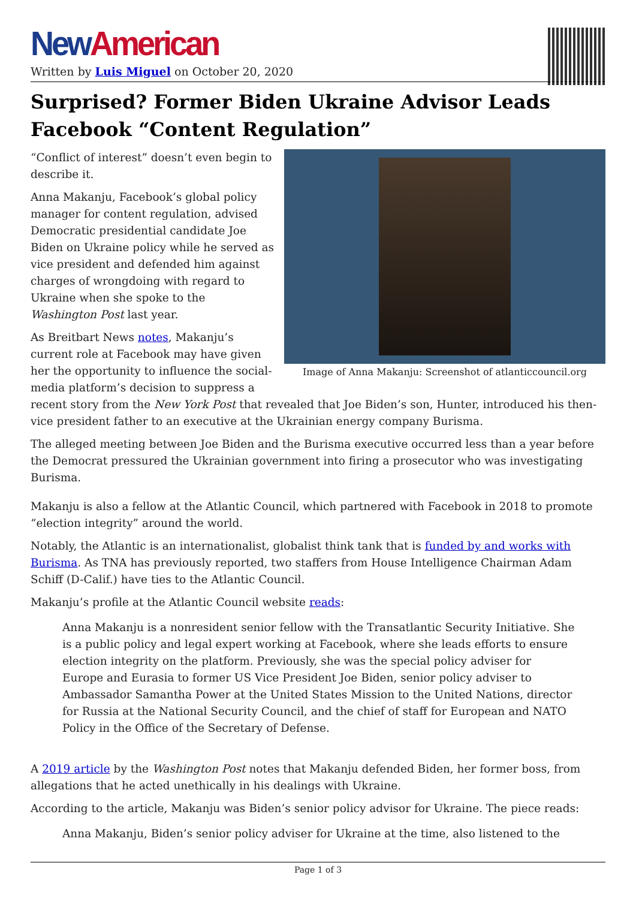New American
Written by Luis Miguel on October 20, 2020
Surprised? Former Biden Ukraine Advisor Leads Facebook “Content Regulation”
Image of Anna Makanju: Screenshot of atlanticcouncil.org
“Conflict of interest” doesn’t even begin to describe it.
Anna Makanju, Facebook’s global policy manager for content regulation, advised Democratic presidential candidate Joe Biden on Ukraine policy while he served as vice president and defended him against charges of wrongdoing with regard to Ukraine when she spoke to the Washington Post last year.
As Breitbart News notes, Makanju’s current role at Facebook may have given her the opportunity to influence the social-media platform’s decision to suppress a recent story from the New York Post that revealed that Joe Biden’s son, Hunter, introduced his then-vice president father to an executive at the Ukrainian energy company Burisma.
The alleged meeting between Joe Biden and the Burisma executive occurred less than a year before the Democrat pressured the Ukrainian government into firing a prosecutor who was investigating Burisma.
Makanju is also a fellow at the Atlantic Council, which partnered with Facebook in 2018 to promote “election integrity” around the world.
Notably, the Atlantic is an internationalist, globalist think tank that is funded by and works with Burisma. As TNA has previously reported, two staffers from House Intelligence Chairman Adam Schiff (D-Calif.) have ties to the Atlantic Council.
Makanju’s profile at the Atlantic Council website reads:
Anna Makanju is a nonresident senior fellow with the Transatlantic Security Initiative. She is a public policy and legal expert working at Facebook, where she leads efforts to ensure election integrity on the platform. Previously, she was the special policy adviser for Europe and Eurasia to former US Vice President Joe Biden, senior policy adviser to Ambassador Samantha Power at the United States Mission to the United Nations, director for Russia at the National Security Council, and the chief of staff for European and NATO Policy in the Office of the Secretary of Defense.
A 2019 article by the Washington Post notes that Makanju defended Biden, her former boss, from allegations that he acted unethically in his dealings with Ukraine.
According to the article, Makanju was Biden’s senior policy advisor for Ukraine. The piece reads:
Anna Makanju, Biden’s senior policy adviser for Ukraine at the time, also listened to the
Page 1 of 3